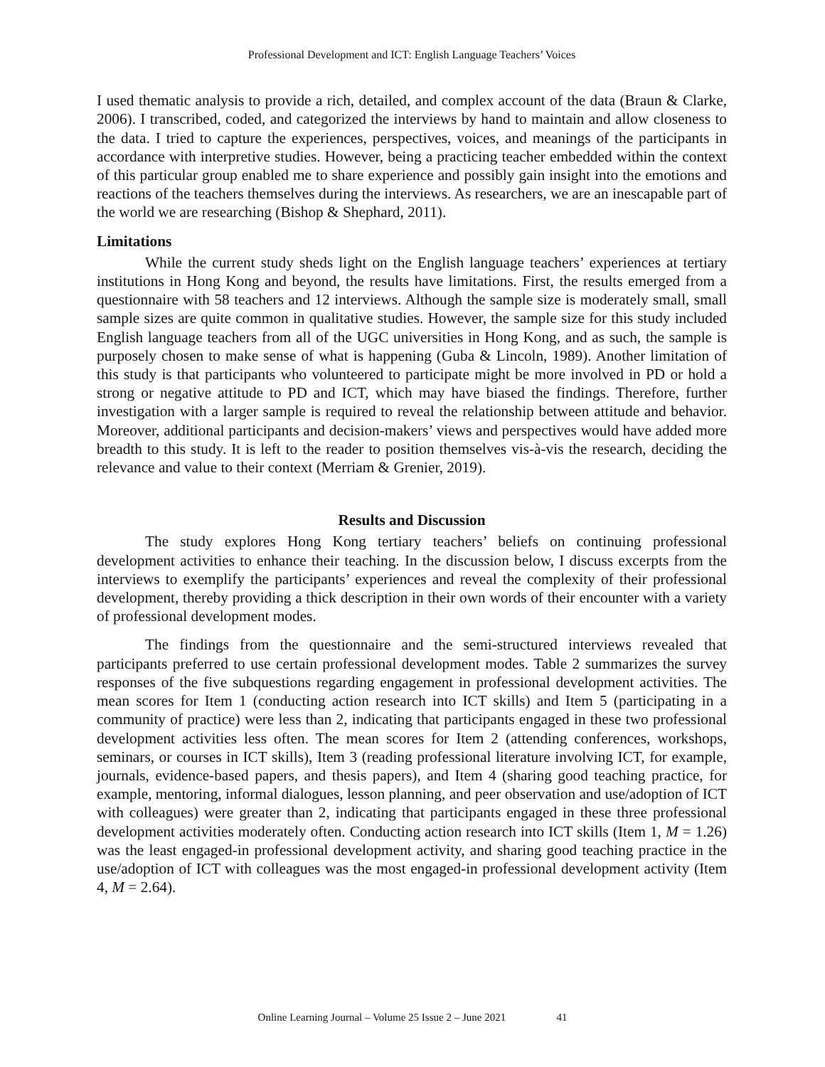Professional Development and ICT: English Language Teachers’ Voices
I used thematic analysis to provide a rich, detailed, and complex account of the data (Braun & Clarke, 2006). I transcribed, coded, and categorized the interviews by hand to maintain and allow closeness to the data. I tried to capture the experiences, perspectives, voices, and meanings of the participants in accordance with interpretive studies. However, being a practicing teacher embedded within the context of this particular group enabled me to share experience and possibly gain insight into the emotions and reactions of the teachers themselves during the interviews. As researchers, we are an inescapable part of the world we are researching (Bishop & Shephard, 2011).
Limitations
While the current study sheds light on the English language teachers’ experiences at tertiary institutions in Hong Kong and beyond, the results have limitations. First, the results emerged from a questionnaire with 58 teachers and 12 interviews. Although the sample size is moderately small, small sample sizes are quite common in qualitative studies. However, the sample size for this study included English language teachers from all of the UGC universities in Hong Kong, and as such, the sample is purposely chosen to make sense of what is happening (Guba & Lincoln, 1989). Another limitation of this study is that participants who volunteered to participate might be more involved in PD or hold a strong or negative attitude to PD and ICT, which may have biased the findings. Therefore, further investigation with a larger sample is required to reveal the relationship between attitude and behavior. Moreover, additional participants and decision-makers’ views and perspectives would have added more breadth to this study. It is left to the reader to position themselves vis-à-vis the research, deciding the relevance and value to their context (Merriam & Grenier, 2019).
Results and Discussion
The study explores Hong Kong tertiary teachers’ beliefs on continuing professional development activities to enhance their teaching. In the discussion below, I discuss excerpts from the interviews to exemplify the participants’ experiences and reveal the complexity of their professional development, thereby providing a thick description in their own words of their encounter with a variety of professional development modes.
The findings from the questionnaire and the semi-structured interviews revealed that participants preferred to use certain professional development modes. Table 2 summarizes the survey responses of the five subquestions regarding engagement in professional development activities. The mean scores for Item 1 (conducting action research into ICT skills) and Item 5 (participating in a community of practice) were less than 2, indicating that participants engaged in these two professional development activities less often. The mean scores for Item 2 (attending conferences, workshops, seminars, or courses in ICT skills), Item 3 (reading professional literature involving ICT, for example, journals, evidence-based papers, and thesis papers), and Item 4 (sharing good teaching practice, for example, mentoring, informal dialogues, lesson planning, and peer observation and use/adoption of ICT with colleagues) were greater than 2, indicating that participants engaged in these three professional development activities moderately often. Conducting action research into ICT skills (Item 1, M = 1.26) was the least engaged-in professional development activity, and sharing good teaching practice in the use/adoption of ICT with colleagues was the most engaged-in professional development activity (Item 4, M = 2.64).
Online Learning Journal – Volume 25 Issue 2 – June 2021 41